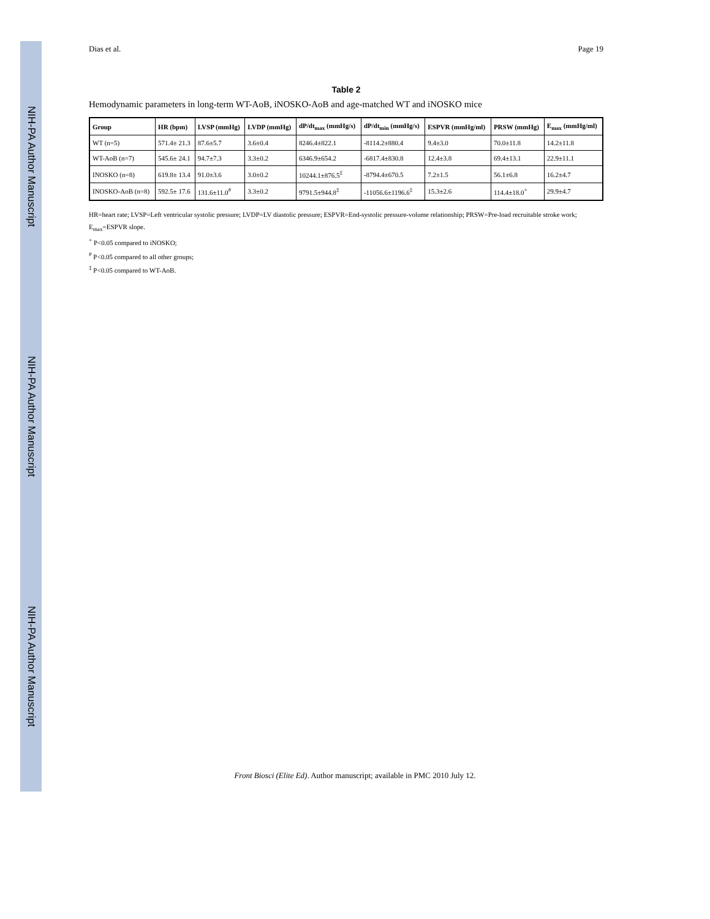NIH-PA Author Manuscript
NIH-PA Author Manuscript
NIH-PA Author Manuscript
Dias et al. Page 19
Table 2
Hemodynamic parameters in long-term WT-AoB, iNOSKO-AoB and age-matched WT and iNOSKO mice
| Group | HR (bpm) | LVSP (mmHg) | LVDP (mmHg) | dP/dt<sub>max</sub> (mmHg/s) | dP/dt<sub>min</sub> (mmHg/s) | ESPVR (mmHg/ml) | PRSW (mmHg) | E<sub>max</sub> (mmHg/ml) |
| --- | --- | --- | --- | --- | --- | --- | --- | --- |
| WT (n=5) | 571.4± 21.3 | 87.6±5.7 | 3.6±0.4 | 8246.4±822.1 | -8114.2±880.4 | 9.4±3.0 | 70.0±11.8 | 14.2±11.8 |
| WT-AoB (n=7) | 545.6± 24.1 | 94.7±7.3 | 3.3±0.2 | 6346.9±654.2 | -6817.4±830.8 | 12.4±3.8 | 69.4±13.1 | 22.9±11.1 |
| INOSKO (n=8) | 619.8± 13.4 | 91.0±3.6 | 3.0±0.2 | 10244.1±876.5<sup>‡</sup> | -8794.4±670.5 | 7.2±1.5 | 56.1±6.8 | 16.2±4.7 |
| INOSKO-AoB (n=8) | 592.5± 17.6 | 131.6±11.0<sup>#</sup> | 3.3±0.2 | 9791.5±944.8<sup>‡</sup> | -11056.6±1196.6<sup>‡</sup> | 15.3±2.6 | 114.4±18.0<sup>+</sup> | 29.9±4.7 |
HR=heart rate; LVSP=Left ventricular systolic pressure; LVDP=LV diastolic pressure; ESPVR=End-systolic pressure-volume relationship; PRSW=Pre-load recruitable stroke work; E<sub>max</sub>=ESPVR slope.
<sup>+</sup> P<0.05 compared to iNOSKO;
<sup>#</sup> P<0.05 compared to all other groups;
<sup>‡</sup> P<0.05 compared to WT-AoB.
Front Biosci (Elite Ed). Author manuscript; available in PMC 2010 July 12.